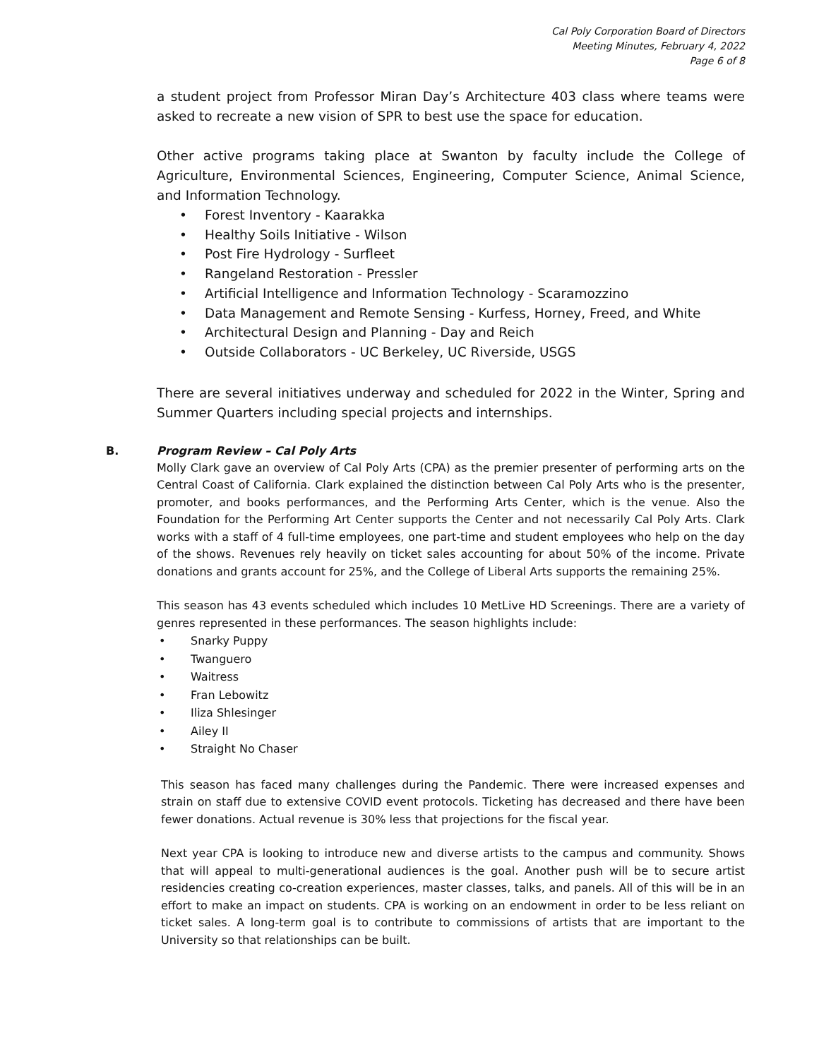Cal Poly Corporation Board of Directors
Meeting Minutes, February 4, 2022
Page 6 of 8
a student project from Professor Miran Day’s Architecture 403 class where teams were asked to recreate a new vision of SPR to best use the space for education.
Other active programs taking place at Swanton by faculty include the College of Agriculture, Environmental Sciences, Engineering, Computer Science, Animal Science, and Information Technology.
• Forest Inventory - Kaarakka
• Healthy Soils Initiative - Wilson
• Post Fire Hydrology - Surfleet
• Rangeland Restoration - Pressler
• Artificial Intelligence and Information Technology - Scaramozzino
• Data Management and Remote Sensing - Kurfess, Horney, Freed, and White
• Architectural Design and Planning - Day and Reich
• Outside Collaborators - UC Berkeley, UC Riverside, USGS
There are several initiatives underway and scheduled for 2022 in the Winter, Spring and Summer Quarters including special projects and internships.
B. Program Review – Cal Poly Arts
Molly Clark gave an overview of Cal Poly Arts (CPA) as the premier presenter of performing arts on the Central Coast of California. Clark explained the distinction between Cal Poly Arts who is the presenter, promoter, and books performances, and the Performing Arts Center, which is the venue. Also the Foundation for the Performing Art Center supports the Center and not necessarily Cal Poly Arts. Clark works with a staff of 4 full-time employees, one part-time and student employees who help on the day of the shows. Revenues rely heavily on ticket sales accounting for about 50% of the income. Private donations and grants account for 25%, and the College of Liberal Arts supports the remaining 25%.
This season has 43 events scheduled which includes 10 MetLive HD Screenings. There are a variety of genres represented in these performances. The season highlights include:
• Snarky Puppy
• Twanguero
• Waitress
• Fran Lebowitz
• Iliza Shlesinger
• Ailey II
• Straight No Chaser
This season has faced many challenges during the Pandemic. There were increased expenses and strain on staff due to extensive COVID event protocols. Ticketing has decreased and there have been fewer donations. Actual revenue is 30% less that projections for the fiscal year.
Next year CPA is looking to introduce new and diverse artists to the campus and community. Shows that will appeal to multi-generational audiences is the goal. Another push will be to secure artist residencies creating co-creation experiences, master classes, talks, and panels. All of this will be in an effort to make an impact on students. CPA is working on an endowment in order to be less reliant on ticket sales. A long-term goal is to contribute to commissions of artists that are important to the University so that relationships can be built.